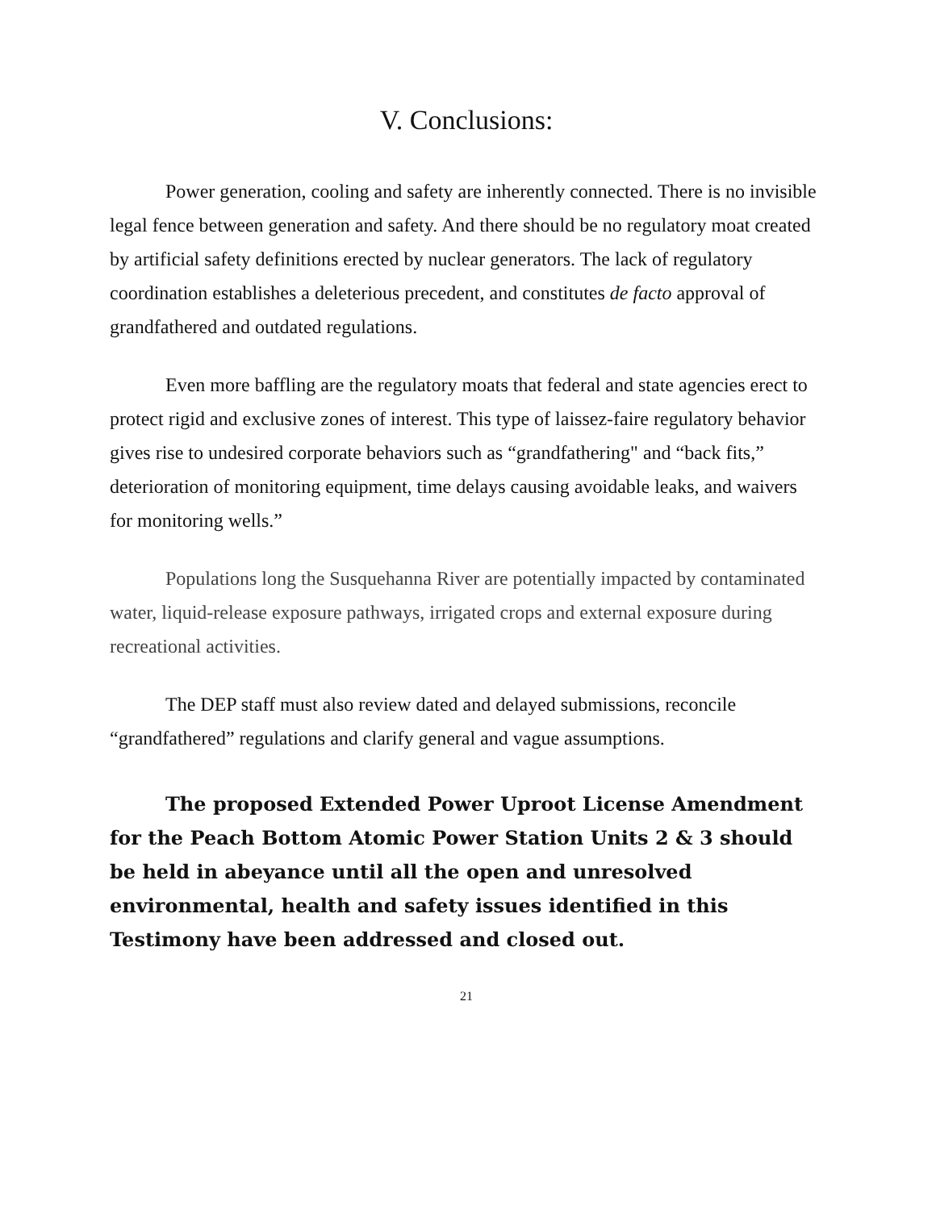V. Conclusions:
Power generation, cooling and safety are inherently connected. There is no invisible legal fence between generation and safety. And there should be no regulatory moat created by artificial safety definitions erected by nuclear generators. The lack of regulatory coordination establishes a deleterious precedent, and constitutes de facto approval of grandfathered and outdated regulations.
Even more baffling are the regulatory moats that federal and state agencies erect to protect rigid and exclusive zones of interest. This type of laissez-faire regulatory behavior gives rise to undesired corporate behaviors such as “grandfathering" and “back fits,” deterioration of monitoring equipment, time delays causing avoidable leaks, and waivers for monitoring wells.”
Populations long the Susquehanna River are potentially impacted by contaminated water, liquid-release exposure pathways, irrigated crops and external exposure during recreational activities.
The DEP staff must also review dated and delayed submissions, reconcile “grandfathered” regulations and clarify general and vague assumptions.
The proposed Extended Power Uproot License Amendment for the Peach Bottom Atomic Power Station Units 2 & 3 should be held in abeyance until all the open and unresolved environmental, health and safety issues identified in this Testimony have been addressed and closed out.
21